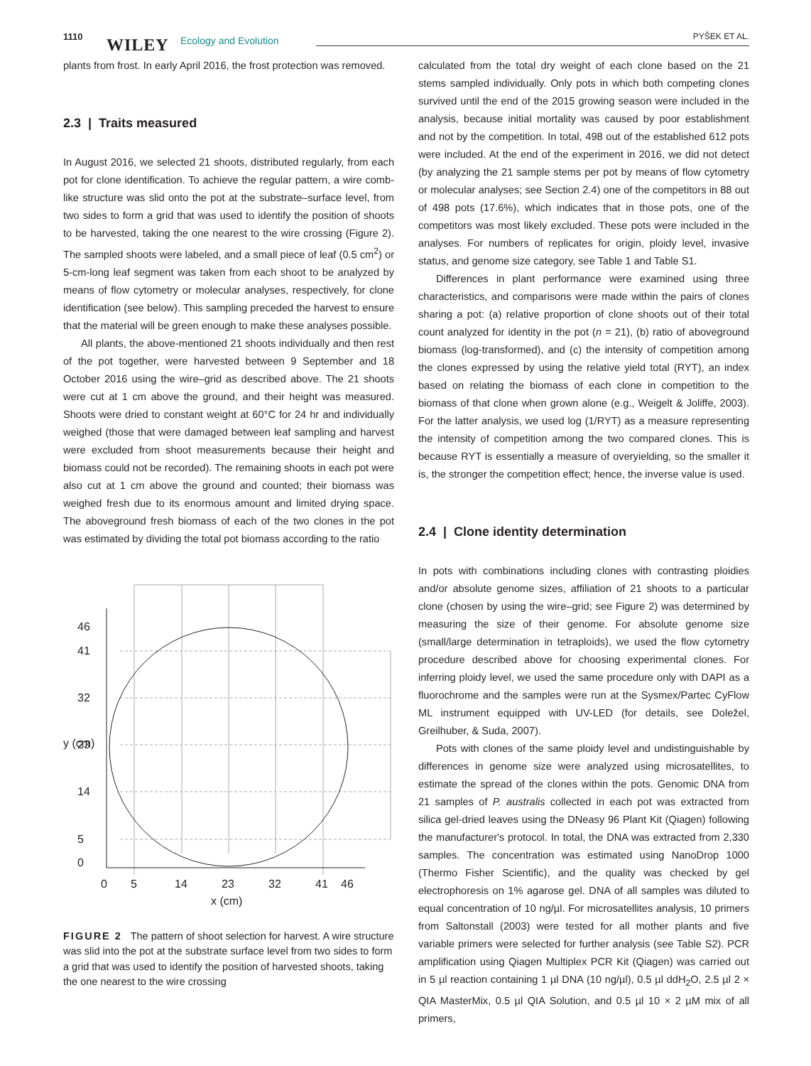1110 WILEY Ecology and Evolution PYŠEK ET AL.
plants from frost. In early April 2016, the frost protection was removed.
2.3 | Traits measured
In August 2016, we selected 21 shoots, distributed regularly, from each pot for clone identification. To achieve the regular pattern, a wire comb-like structure was slid onto the pot at the substrate–surface level, from two sides to form a grid that was used to identify the position of shoots to be harvested, taking the one nearest to the wire crossing (Figure 2). The sampled shoots were labeled, and a small piece of leaf (0.5 cm<sup>2</sup>) or 5-cm-long leaf segment was taken from each shoot to be analyzed by means of flow cytometry or molecular analyses, respectively, for clone identification (see below). This sampling preceded the harvest to ensure that the material will be green enough to make these analyses possible.
All plants, the above-mentioned 21 shoots individually and then rest of the pot together, were harvested between 9 September and 18 October 2016 using the wire–grid as described above. The 21 shoots were cut at 1 cm above the ground, and their height was measured. Shoots were dried to constant weight at 60°C for 24 hr and individually weighed (those that were damaged between leaf sampling and harvest were excluded from shoot measurements because their height and biomass could not be recorded). The remaining shoots in each pot were also cut at 1 cm above the ground and counted; their biomass was weighed fresh due to its enormous amount and limited drying space. The aboveground fresh biomass of each of the two clones in the pot was estimated by dividing the total pot biomass according to the ratio
0
5
14
23
32
41
46
x (cm)
0
5
14
23
32
41
46
y (cm)
FIGURE 2 The pattern of shoot selection for harvest. A wire structure was slid into the pot at the substrate surface level from two sides to form a grid that was used to identify the position of harvested shoots, taking the one nearest to the wire crossing
calculated from the total dry weight of each clone based on the 21 stems sampled individually. Only pots in which both competing clones survived until the end of the 2015 growing season were included in the analysis, because initial mortality was caused by poor establishment and not by the competition. In total, 498 out of the established 612 pots were included. At the end of the experiment in 2016, we did not detect (by analyzing the 21 sample stems per pot by means of flow cytometry or molecular analyses; see Section 2.4) one of the competitors in 88 out of 498 pots (17.6%), which indicates that in those pots, one of the competitors was most likely excluded. These pots were included in the analyses. For numbers of replicates for origin, ploidy level, invasive status, and genome size category, see Table 1 and Table S1.
Differences in plant performance were examined using three characteristics, and comparisons were made within the pairs of clones sharing a pot: (a) relative proportion of clone shoots out of their total count analyzed for identity in the pot (n = 21), (b) ratio of aboveground biomass (log-transformed), and (c) the intensity of competition among the clones expressed by using the relative yield total (RYT), an index based on relating the biomass of each clone in competition to the biomass of that clone when grown alone (e.g., Weigelt & Joliffe, 2003). For the latter analysis, we used log (1/RYT) as a measure representing the intensity of competition among the two compared clones. This is because RYT is essentially a measure of overyielding, so the smaller it is, the stronger the competition effect; hence, the inverse value is used.
2.4 | Clone identity determination
In pots with combinations including clones with contrasting ploidies and/or absolute genome sizes, affiliation of 21 shoots to a particular clone (chosen by using the wire–grid; see Figure 2) was determined by measuring the size of their genome. For absolute genome size (small/large determination in tetraploids), we used the flow cytometry procedure described above for choosing experimental clones. For inferring ploidy level, we used the same procedure only with DAPI as a fluorochrome and the samples were run at the Sysmex/Partec CyFlow ML instrument equipped with UV-LED (for details, see Doležel, Greilhuber, & Suda, 2007).
Pots with clones of the same ploidy level and undistinguishable by differences in genome size were analyzed using microsatellites, to estimate the spread of the clones within the pots. Genomic DNA from 21 samples of P. australis collected in each pot was extracted from silica gel-dried leaves using the DNeasy 96 Plant Kit (Qiagen) following the manufacturer's protocol. In total, the DNA was extracted from 2,330 samples. The concentration was estimated using NanoDrop 1000 (Thermo Fisher Scientific), and the quality was checked by gel electrophoresis on 1% agarose gel. DNA of all samples was diluted to equal concentration of 10 ng/µl. For microsatellites analysis, 10 primers from Saltonstall (2003) were tested for all mother plants and five variable primers were selected for further analysis (see Table S2). PCR amplification using Qiagen Multiplex PCR Kit (Qiagen) was carried out in 5 µl reaction containing 1 µl DNA (10 ng/µl), 0.5 µl ddH<sub>2</sub>O, 2.5 µl 2 × QIA MasterMix, 0.5 µl QIA Solution, and 0.5 µl 10 × 2 µM mix of all primers,